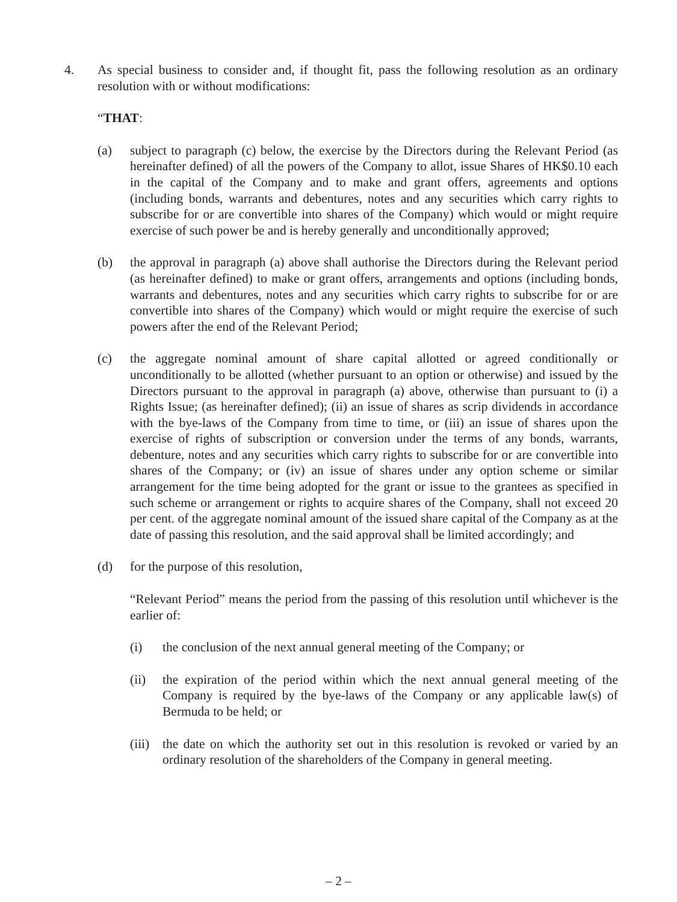4. As special business to consider and, if thought fit, pass the following resolution as an ordinary resolution with or without modifications:
“THAT:
(a) subject to paragraph (c) below, the exercise by the Directors during the Relevant Period (as hereinafter defined) of all the powers of the Company to allot, issue Shares of HK$0.10 each in the capital of the Company and to make and grant offers, agreements and options (including bonds, warrants and debentures, notes and any securities which carry rights to subscribe for or are convertible into shares of the Company) which would or might require exercise of such power be and is hereby generally and unconditionally approved;
(b) the approval in paragraph (a) above shall authorise the Directors during the Relevant period (as hereinafter defined) to make or grant offers, arrangements and options (including bonds, warrants and debentures, notes and any securities which carry rights to subscribe for or are convertible into shares of the Company) which would or might require the exercise of such powers after the end of the Relevant Period;
(c) the aggregate nominal amount of share capital allotted or agreed conditionally or unconditionally to be allotted (whether pursuant to an option or otherwise) and issued by the Directors pursuant to the approval in paragraph (a) above, otherwise than pursuant to (i) a Rights Issue; (as hereinafter defined); (ii) an issue of shares as scrip dividends in accordance with the bye-laws of the Company from time to time, or (iii) an issue of shares upon the exercise of rights of subscription or conversion under the terms of any bonds, warrants, debenture, notes and any securities which carry rights to subscribe for or are convertible into shares of the Company; or (iv) an issue of shares under any option scheme or similar arrangement for the time being adopted for the grant or issue to the grantees as specified in such scheme or arrangement or rights to acquire shares of the Company, shall not exceed 20 per cent. of the aggregate nominal amount of the issued share capital of the Company as at the date of passing this resolution, and the said approval shall be limited accordingly; and
(d) for the purpose of this resolution,
“Relevant Period” means the period from the passing of this resolution until whichever is the earlier of:
(i) the conclusion of the next annual general meeting of the Company; or
(ii) the expiration of the period within which the next annual general meeting of the Company is required by the bye-laws of the Company or any applicable law(s) of Bermuda to be held; or
(iii)
the date on which the authority set out in this resolution is revoked or varied by an ordinary resolution of the shareholders of the Company in general meeting.
– 2 –